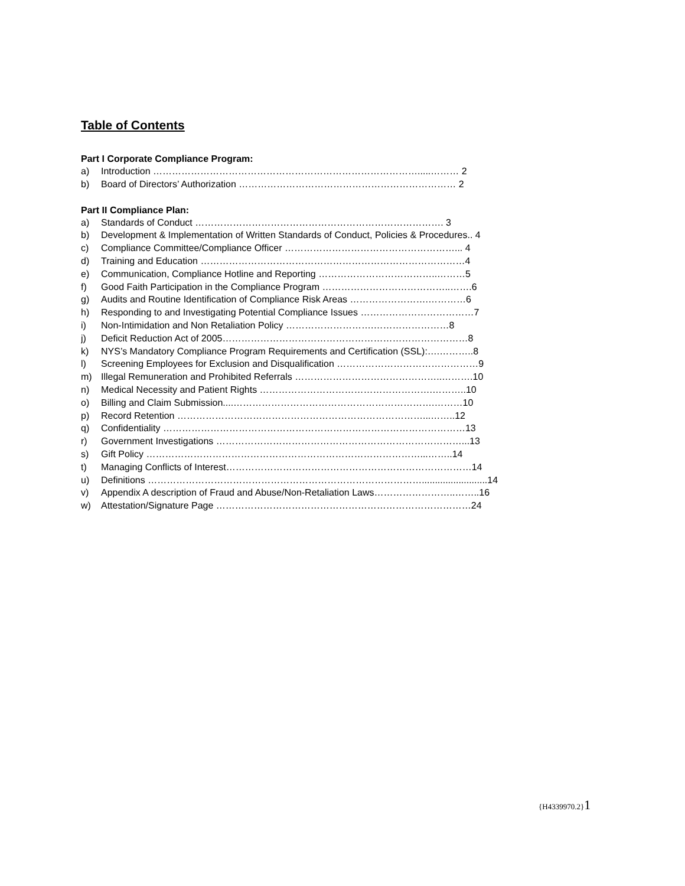Table of Contents
Part I Corporate Compliance Program:
a) Introduction ………………………………………………………………………….....……… 2
b) Board of Directors’ Authorization …………………………………………………………… 2
Part II Compliance Plan:
a) Standards of Conduct ……………………………………………………………………. 3
b) Development & Implementation of Written Standards of Conduct, Policies & Procedures.. 4
c) Compliance Committee/Compliance Officer ………………………………………………... 4
d) Training and Education …………………………………………………………………………4
e) Communication, Compliance Hotline and Reporting ………………………………..………5
f) Good Faith Participation in the Compliance Program …………………………………..…….6
g) Audits and Routine Identification of Compliance Risk Areas …………………….…………6
h) Responding to and Investigating Potential Compliance Issues ………………………………7
i) Non-Intimidation and Non Retaliation Policy ……………………….……………………8
j) Deficit Reduction Act of 2005……………………………………………………………………8
k) NYS’s Mandatory Compliance Program Requirements and Certification (SSL):….………..8
l) Screening Employees for Exclusion and Disqualification ………………………………………9
m) Illegal Remuneration and Prohibited Referrals ………………………………………..……….10
n) Medical Necessity and Patient Rights ……………………………………………….………..10
o) Billing and Claim Submission....……………………………………………………….………10
p) Record Retention ……………………………………………………………………...……..12
q) Confidentiality ……………………………………………………………………………………13
r) Government Investigations ……………………………………………………………………...13
s) Gift Policy ……………………………………………………………………………...……..14
t) Managing Conflicts of Interest……………………………………………………………………14
u) Definitions …………………………………………………………………………….........................14
v) Appendix A description of Fraud and Abuse/Non-Retaliation Laws……………………..……..16
w) Attestation/Signature Page ………………………………………………………………………24
{H4339970.2}1